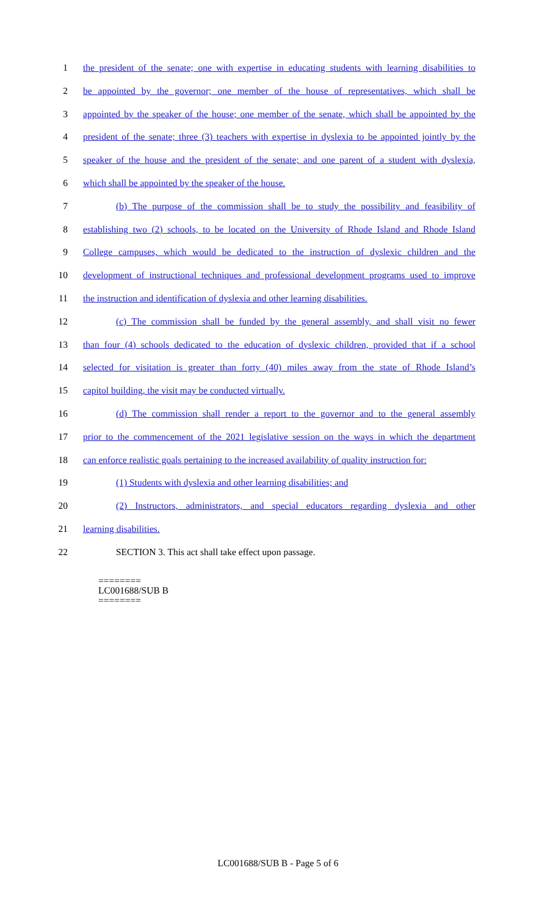1 the president of the senate; one with expertise in educating students with learning disabilities to
2 be appointed by the governor; one member of the house of representatives, which shall be
3 appointed by the speaker of the house; one member of the senate, which shall be appointed by the
4 president of the senate; three (3) teachers with expertise in dyslexia to be appointed jointly by the
5 speaker of the house and the president of the senate; and one parent of a student with dyslexia,
6 which shall be appointed by the speaker of the house.
7 (b) The purpose of the commission shall be to study the possibility and feasibility of
8 establishing two (2) schools, to be located on the University of Rhode Island and Rhode Island
9 College campuses, which would be dedicated to the instruction of dyslexic children and the
10 development of instructional techniques and professional development programs used to improve
11 the instruction and identification of dyslexia and other learning disabilities.
12 (c) The commission shall be funded by the general assembly, and shall visit no fewer
13 than four (4) schools dedicated to the education of dyslexic children, provided that if a school
14 selected for visitation is greater than forty (40) miles away from the state of Rhode Island’s
15 capitol building, the visit may be conducted virtually.
16 (d) The commission shall render a report to the governor and to the general assembly
17 prior to the commencement of the 2021 legislative session on the ways in which the department
18 can enforce realistic goals pertaining to the increased availability of quality instruction for:
19 (1) Students with dyslexia and other learning disabilities; and
20 (2) Instructors, administrators, and special educators regarding dyslexia and other
21 learning disabilities.
22 SECTION 3. This act shall take effect upon passage.
========
LC001688/SUB B
========
LC001688/SUB B - Page 5 of 6